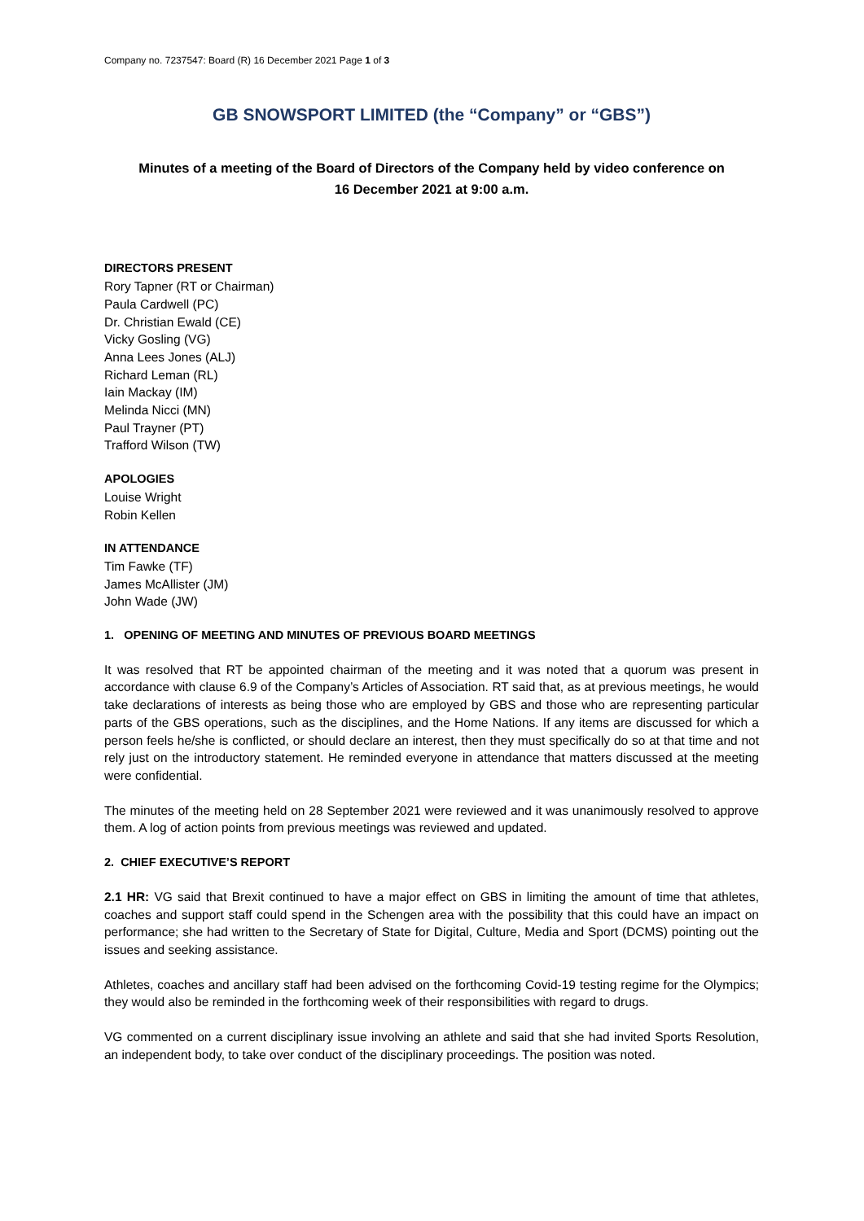Company no. 7237547: Board (R) 16 December 2021 Page 1 of 3
GB SNOWSPORT LIMITED (the “Company” or “GBS”)
Minutes of a meeting of the Board of Directors of the Company held by video conference on
16 December 2021 at 9:00 a.m.
DIRECTORS PRESENT
Rory Tapner (RT or Chairman)
Paula Cardwell (PC)
Dr. Christian Ewald (CE)
Vicky Gosling (VG)
Anna Lees Jones (ALJ)
Richard Leman (RL)
Iain Mackay (IM)
Melinda Nicci (MN)
Paul Trayner (PT)
Trafford Wilson (TW)
APOLOGIES
Louise Wright
Robin Kellen
IN ATTENDANCE
Tim Fawke (TF)
James McAllister (JM)
John Wade (JW)
1. OPENING OF MEETING AND MINUTES OF PREVIOUS BOARD MEETINGS
It was resolved that RT be appointed chairman of the meeting and it was noted that a quorum was present in accordance with clause 6.9 of the Company’s Articles of Association. RT said that, as at previous meetings, he would take declarations of interests as being those who are employed by GBS and those who are representing particular parts of the GBS operations, such as the disciplines, and the Home Nations. If any items are discussed for which a person feels he/she is conflicted, or should declare an interest, then they must specifically do so at that time and not rely just on the introductory statement. He reminded everyone in attendance that matters discussed at the meeting were confidential.
The minutes of the meeting held on 28 September 2021 were reviewed and it was unanimously resolved to approve them. A log of action points from previous meetings was reviewed and updated.
2. CHIEF EXECUTIVE’S REPORT
2.1 HR: VG said that Brexit continued to have a major effect on GBS in limiting the amount of time that athletes, coaches and support staff could spend in the Schengen area with the possibility that this could have an impact on performance; she had written to the Secretary of State for Digital, Culture, Media and Sport (DCMS) pointing out the issues and seeking assistance.
Athletes, coaches and ancillary staff had been advised on the forthcoming Covid-19 testing regime for the Olympics; they would also be reminded in the forthcoming week of their responsibilities with regard to drugs.
VG commented on a current disciplinary issue involving an athlete and said that she had invited Sports Resolution, an independent body, to take over conduct of the disciplinary proceedings. The position was noted.